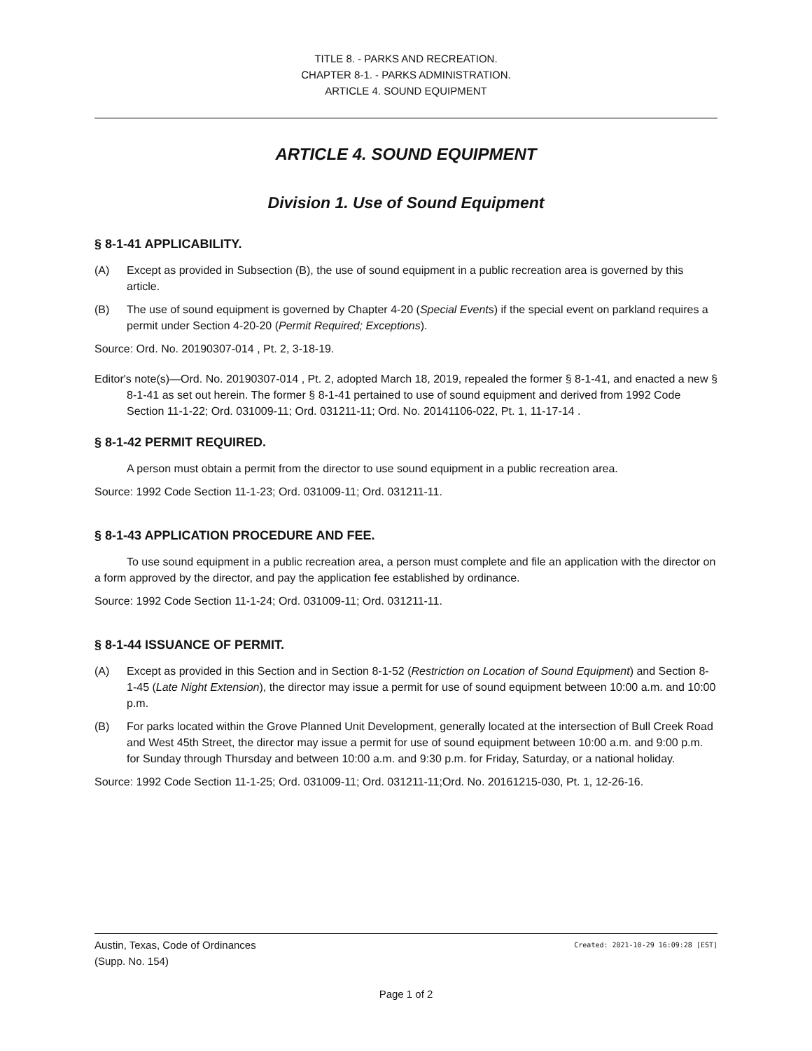TITLE 8. - PARKS AND RECREATION.
CHAPTER 8-1. - PARKS ADMINISTRATION.
ARTICLE 4. SOUND EQUIPMENT
ARTICLE 4. SOUND EQUIPMENT
Division 1. Use of Sound Equipment
§ 8-1-41 APPLICABILITY.
(A) Except as provided in Subsection (B), the use of sound equipment in a public recreation area is governed by this article.
(B) The use of sound equipment is governed by Chapter 4-20 (Special Events) if the special event on parkland requires a permit under Section 4-20-20 (Permit Required; Exceptions).
Source: Ord. No. 20190307-014 , Pt. 2, 3-18-19.
Editor's note(s)—Ord. No. 20190307-014 , Pt. 2, adopted March 18, 2019, repealed the former § 8-1-41, and enacted a new § 8-1-41 as set out herein. The former § 8-1-41 pertained to use of sound equipment and derived from 1992 Code Section 11-1-22; Ord. 031009-11; Ord. 031211-11; Ord. No. 20141106-022, Pt. 1, 11-17-14 .
§ 8-1-42 PERMIT REQUIRED.
A person must obtain a permit from the director to use sound equipment in a public recreation area.
Source: 1992 Code Section 11-1-23; Ord. 031009-11; Ord. 031211-11.
§ 8-1-43 APPLICATION PROCEDURE AND FEE.
To use sound equipment in a public recreation area, a person must complete and file an application with the director on a form approved by the director, and pay the application fee established by ordinance.
Source: 1992 Code Section 11-1-24; Ord. 031009-11; Ord. 031211-11.
§ 8-1-44 ISSUANCE OF PERMIT.
(A) Except as provided in this Section and in Section 8-1-52 (Restriction on Location of Sound Equipment) and Section 8-1-45 (Late Night Extension), the director may issue a permit for use of sound equipment between 10:00 a.m. and 10:00 p.m.
(B) For parks located within the Grove Planned Unit Development, generally located at the intersection of Bull Creek Road and West 45th Street, the director may issue a permit for use of sound equipment between 10:00 a.m. and 9:00 p.m. for Sunday through Thursday and between 10:00 a.m. and 9:30 p.m. for Friday, Saturday, or a national holiday.
Source: 1992 Code Section 11-1-25; Ord. 031009-11; Ord. 031211-11;Ord. No. 20161215-030, Pt. 1, 12-26-16.
Austin, Texas, Code of Ordinances
(Supp. No. 154)
Created: 2021-10-29 16:09:28 [EST]
Page 1 of 2